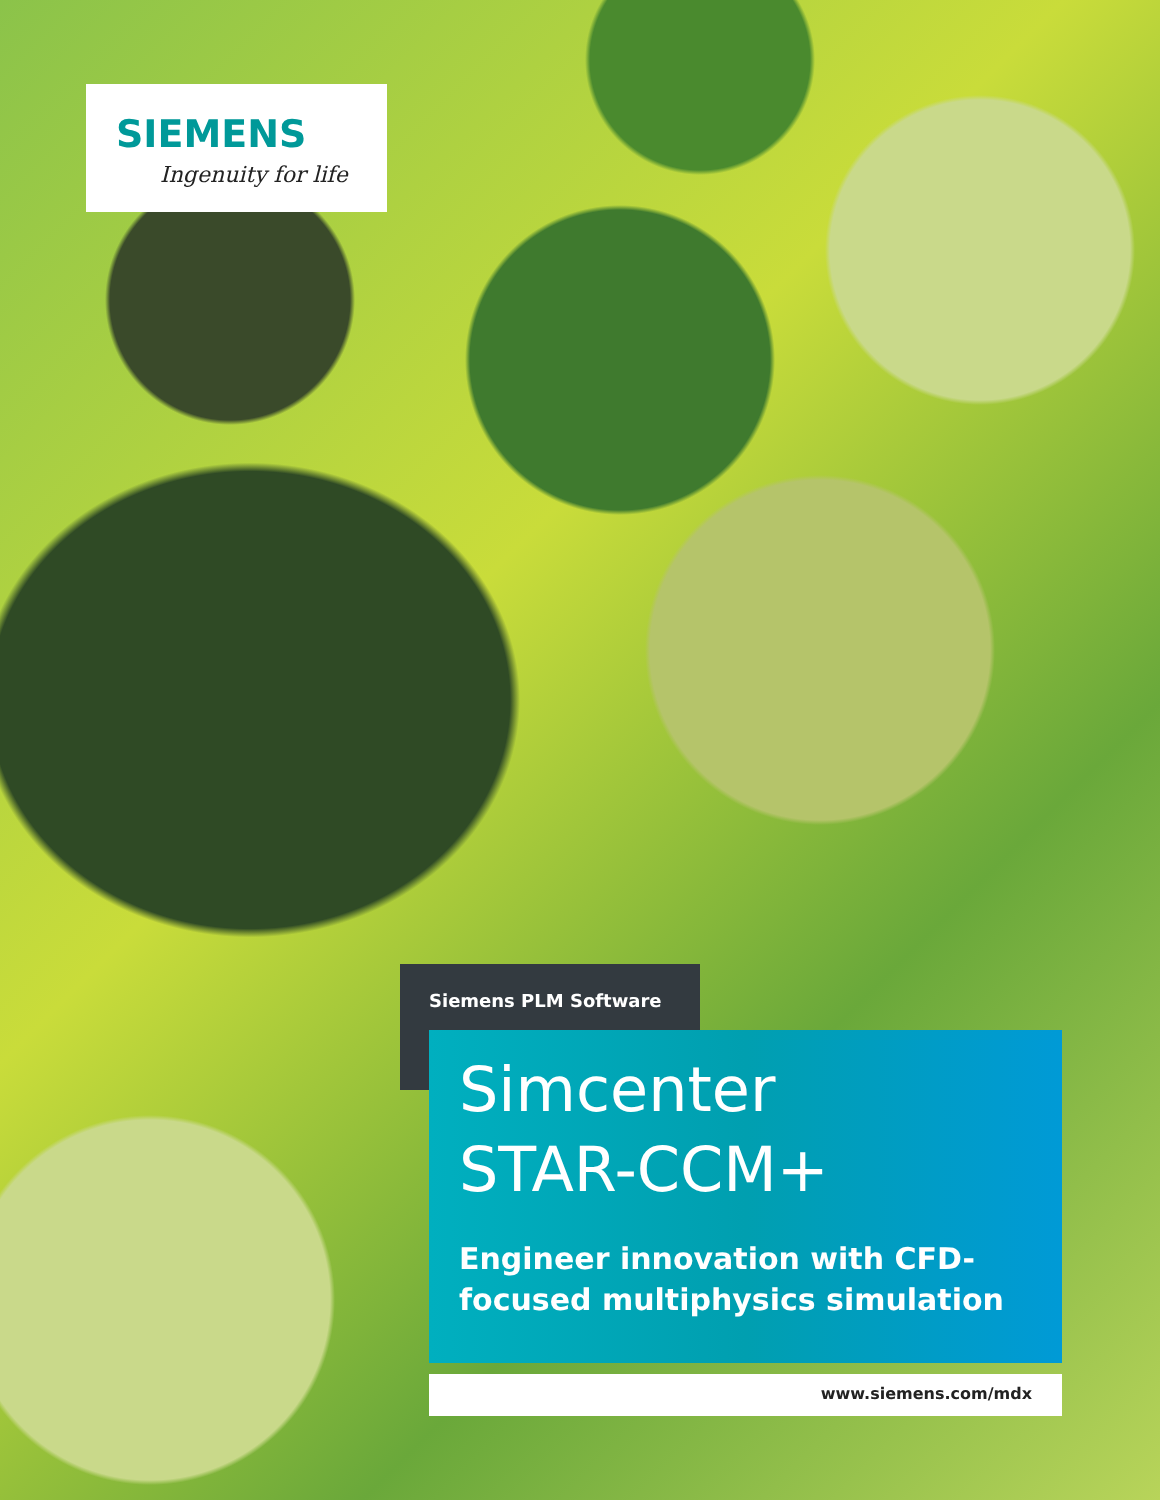SIEMENS
Ingenuity for life
Siemens PLM Software
Simcenter
STAR-CCM+
Engineer innovation with CFD-focused multiphysics simulation
www.siemens.com/mdx